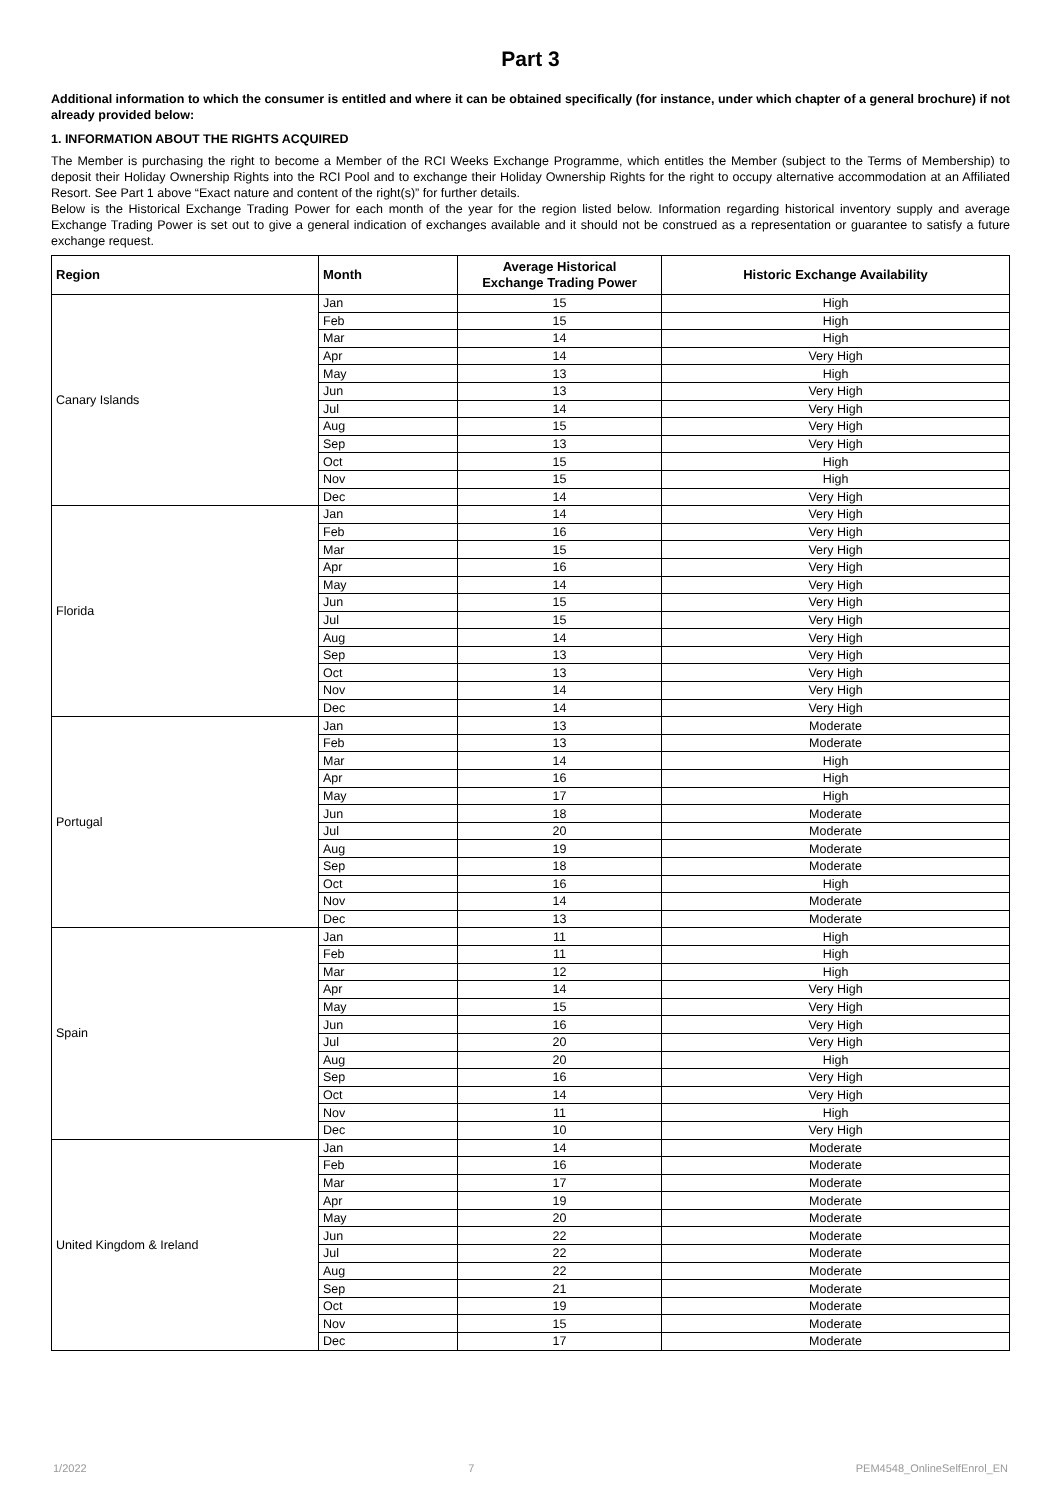Part 3
Additional information to which the consumer is entitled and where it can be obtained specifically (for instance, under which chapter of a general brochure) if not already provided below:
1. INFORMATION ABOUT THE RIGHTS ACQUIRED
The Member is purchasing the right to become a Member of the RCI Weeks Exchange Programme, which entitles the Member (subject to the Terms of Membership) to deposit their Holiday Ownership Rights into the RCI Pool and to exchange their Holiday Ownership Rights for the right to occupy alternative accommodation at an Affiliated Resort. See Part 1 above “Exact nature and content of the right(s)” for further details.
Below is the Historical Exchange Trading Power for each month of the year for the region listed below. Information regarding historical inventory supply and average Exchange Trading Power is set out to give a general indication of exchanges available and it should not be construed as a representation or guarantee to satisfy a future exchange request.
| Region | Month | Average Historical Exchange Trading Power | Historic Exchange Availability |
| --- | --- | --- | --- |
| Canary Islands | Jan | 15 | High |
| | Feb | 15 | High |
| | Mar | 14 | High |
| | Apr | 14 | Very High |
| | May | 13 | High |
| | Jun | 13 | Very High |
| | Jul | 14 | Very High |
| | Aug | 15 | Very High |
| | Sep | 13 | Very High |
| | Oct | 15 | High |
| | Nov | 15 | High |
| | Dec | 14 | Very High |
| Florida | Jan | 14 | Very High |
| | Feb | 16 | Very High |
| | Mar | 15 | Very High |
| | Apr | 16 | Very High |
| | May | 14 | Very High |
| | Jun | 15 | Very High |
| | Jul | 15 | Very High |
| | Aug | 14 | Very High |
| | Sep | 13 | Very High |
| | Oct | 13 | Very High |
| | Nov | 14 | Very High |
| | Dec | 14 | Very High |
| Portugal | Jan | 13 | Moderate |
| | Feb | 13 | Moderate |
| | Mar | 14 | High |
| | Apr | 16 | High |
| | May | 17 | High |
| | Jun | 18 | Moderate |
| | Jul | 20 | Moderate |
| | Aug | 19 | Moderate |
| | Sep | 18 | Moderate |
| | Oct | 16 | High |
| | Nov | 14 | Moderate |
| | Dec | 13 | Moderate |
| Spain | Jan | 11 | High |
| | Feb | 11 | High |
| | Mar | 12 | High |
| | Apr | 14 | Very High |
| | May | 15 | Very High |
| | Jun | 16 | Very High |
| | Jul | 20 | Very High |
| | Aug | 20 | High |
| | Sep | 16 | Very High |
| | Oct | 14 | Very High |
| | Nov | 11 | High |
| | Dec | 10 | Very High |
| United Kingdom & Ireland | Jan | 14 | Moderate |
| | Feb | 16 | Moderate |
| | Mar | 17 | Moderate |
| | Apr | 19 | Moderate |
| | May | 20 | Moderate |
| | Jun | 22 | Moderate |
| | Jul | 22 | Moderate |
| | Aug | 22 | Moderate |
| | Sep | 21 | Moderate |
| | Oct | 19 | Moderate |
| | Nov | 15 | Moderate |
| | Dec | 17 | Moderate |
1/2022 7 PEM4548_OnlineSelfEnrol_EN